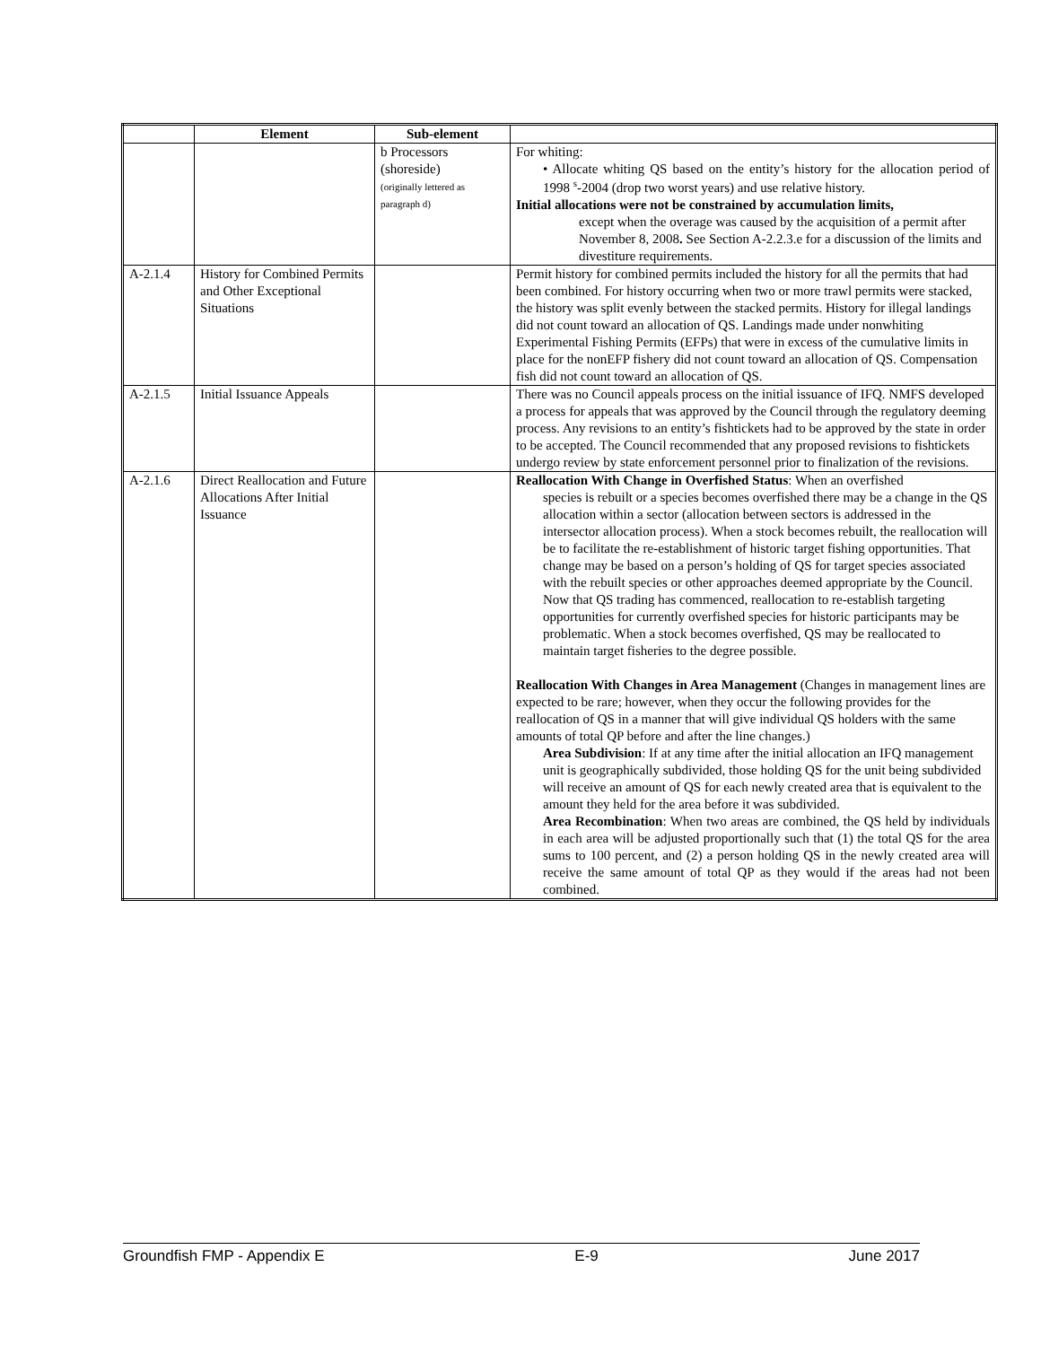| | Element | Sub-element | |
| --- | --- | --- | --- |
| | | b Processors (shoreside) (originally lettered as paragraph d) | For whiting: • Allocate whiting QS based on the entity’s history for the allocation period of 1998 <sup>s</sup>-2004 (drop two worst years) and use relative history. Initial allocations were not be constrained by accumulation limits, except when the overage was caused by the acquisition of a permit after November 8, 2008 . See Section A-2.2.3.e for a discussion of the limits and divestiture requirements. |
| A-2.1.4 | History for Combined Permits and Other Exceptional Situations | | Permit history for combined permits included the history for all the permits that had been combined. For history occurring when two or more trawl permits were stacked, the history was split evenly between the stacked permits. History for illegal landings did not count toward an allocation of QS. Landings made under nonwhiting Experimental Fishing Permits (EFPs) that were in excess of the cumulative limits in place for the nonEFP fishery did not count toward an allocation of QS. Compensation fish did not count toward an allocation of QS. |
| A-2.1.5 | Initial Issuance Appeals | | There was no Council appeals process on the initial issuance of IFQ. NMFS developed a process for appeals that was approved by the Council through the regulatory deeming process. Any revisions to an entity’s fishtickets had to be approved by the state in order to be accepted. The Council recommended that any proposed revisions to fishtickets undergo review by state enforcement personnel prior to finalization of the revisions. |
| A-2.1.6 | Direct Reallocation and Future Allocations After Initial Issuance | | Reallocation With Change in Overfished Status : When an overfished species is rebuilt or a species becomes overfished there may be a change in the QS allocation within a sector (allocation between sectors is addressed in the intersector allocation process). When a stock becomes rebuilt, the reallocation will be to facilitate the re-establishment of historic target fishing opportunities. That change may be based on a person’s holding of QS for target species associated with the rebuilt species or other approaches deemed appropriate by the Council. Now that QS trading has commenced, reallocation to re-establish targeting opportunities for currently overfished species for historic participants may be problematic. When a stock becomes overfished, QS may be reallocated to maintain target fisheries to the degree possible. Reallocation With Changes in Area Management (Changes in management lines are expected to be rare; however, when they occur the following provides for the reallocation of QS in a manner that will give individual QS holders with the same amounts of total QP before and after the line changes.) Area Subdivision : If at any time after the initial allocation an IFQ management unit is geographically subdivided, those holding QS for the unit being subdivided will receive an amount of QS for each newly created area that is equivalent to the amount they held for the area before it was subdivided. Area Recombination : When two areas are combined, the QS held by individuals in each area will be adjusted proportionally such that (1) the total QS for the area sums to 100 percent, and (2) a person holding QS in the newly created area will receive the same amount of total QP as they would if the areas had not been combined. |
Groundfish FMP - Appendix E E-9 June 2017